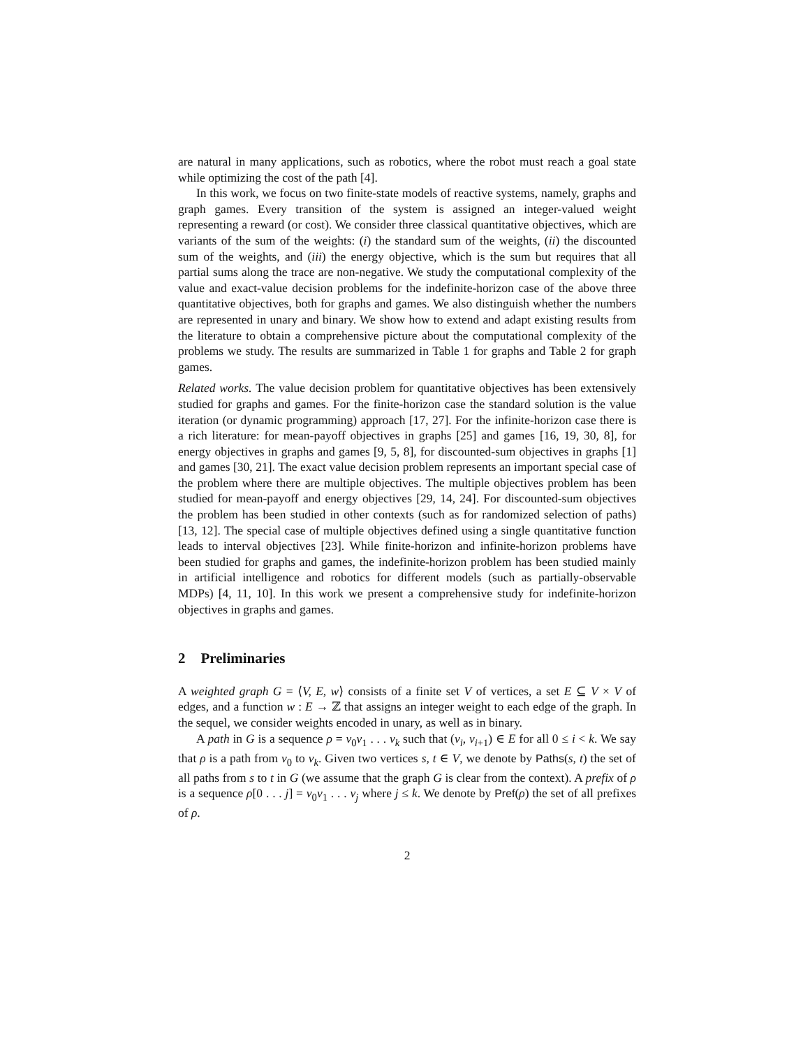are natural in many applications, such as robotics, where the robot must reach a goal state while optimizing the cost of the path [4].
In this work, we focus on two finite-state models of reactive systems, namely, graphs and graph games. Every transition of the system is assigned an integer-valued weight representing a reward (or cost). We consider three classical quantitative objectives, which are variants of the sum of the weights: (i) the standard sum of the weights, (ii) the discounted sum of the weights, and (iii) the energy objective, which is the sum but requires that all partial sums along the trace are non-negative. We study the computational complexity of the value and exact-value decision problems for the indefinite-horizon case of the above three quantitative objectives, both for graphs and games. We also distinguish whether the numbers are represented in unary and binary. We show how to extend and adapt existing results from the literature to obtain a comprehensive picture about the computational complexity of the problems we study. The results are summarized in Table 1 for graphs and Table 2 for graph games.
Related works. The value decision problem for quantitative objectives has been extensively studied for graphs and games. For the finite-horizon case the standard solution is the value iteration (or dynamic programming) approach [17, 27]. For the infinite-horizon case there is a rich literature: for mean-payoff objectives in graphs [25] and games [16, 19, 30, 8], for energy objectives in graphs and games [9, 5, 8], for discounted-sum objectives in graphs [1] and games [30, 21]. The exact value decision problem represents an important special case of the problem where there are multiple objectives. The multiple objectives problem has been studied for mean-payoff and energy objectives [29, 14, 24]. For discounted-sum objectives the problem has been studied in other contexts (such as for randomized selection of paths) [13, 12]. The special case of multiple objectives defined using a single quantitative function leads to interval objectives [23]. While finite-horizon and infinite-horizon problems have been studied for graphs and games, the indefinite-horizon problem has been studied mainly in artificial intelligence and robotics for different models (such as partially-observable MDPs) [4, 11, 10]. In this work we present a comprehensive study for indefinite-horizon objectives in graphs and games.
2 Preliminaries
A weighted graph G = ⟨V, E, w⟩ consists of a finite set V of vertices, a set E ⊆ V × V of edges, and a function w : E → ℤ that assigns an integer weight to each edge of the graph. In the sequel, we consider weights encoded in unary, as well as in binary.
A path in G is a sequence ρ = v<sub>0</sub>v<sub>1</sub> . . . v<sub>k</sub> such that (v<sub>i</sub>, v<sub>i+1</sub>) ∈ E for all 0 ≤ i < k. We say that ρ is a path from v<sub>0</sub> to v<sub>k</sub>. Given two vertices s, t ∈ V, we denote by Paths(s, t) the set of all paths from s to t in G (we assume that the graph G is clear from the context). A prefix of ρ is a sequence ρ[0 . . . j] = v<sub>0</sub>v<sub>1</sub> . . . v<sub>j</sub> where j ≤ k. We denote by Pref(ρ) the set of all prefixes of ρ.
2